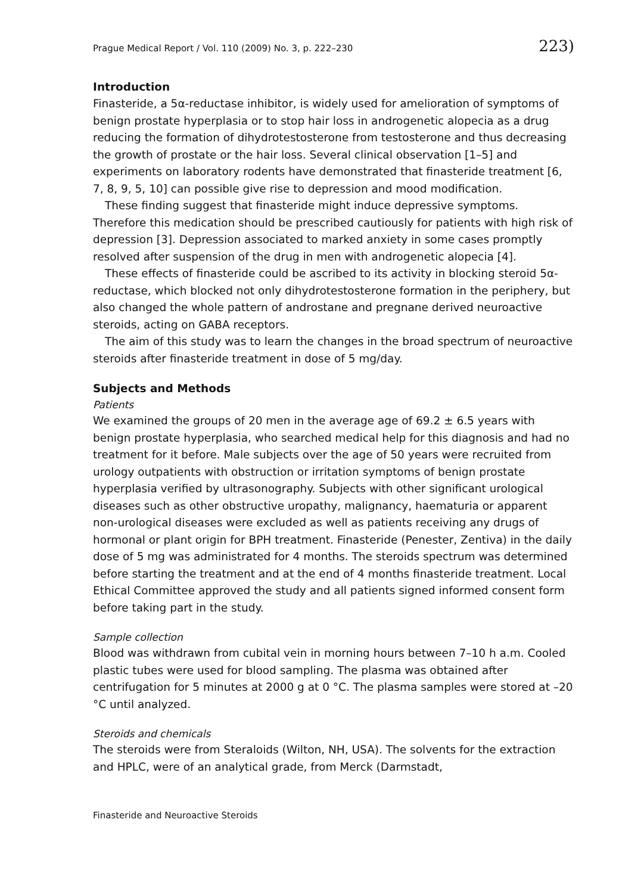Prague Medical Report / Vol. 110 (2009) No. 3, p. 222–230 223)
Introduction
Finasteride, a 5α-reductase inhibitor, is widely used for amelioration of symptoms of benign prostate hyperplasia or to stop hair loss in androgenetic alopecia as a drug reducing the formation of dihydrotestosterone from testosterone and thus decreasing the growth of prostate or the hair loss. Several clinical observation [1–5] and experiments on laboratory rodents have demonstrated that finasteride treatment [6, 7, 8, 9, 5, 10] can possible give rise to depression and mood modification.
These finding suggest that finasteride might induce depressive symptoms. Therefore this medication should be prescribed cautiously for patients with high risk of depression [3]. Depression associated to marked anxiety in some cases promptly resolved after suspension of the drug in men with androgenetic alopecia [4].
These effects of finasteride could be ascribed to its activity in blocking steroid 5α-reductase, which blocked not only dihydrotestosterone formation in the periphery, but also changed the whole pattern of androstane and pregnane derived neuroactive steroids, acting on GABA receptors.
The aim of this study was to learn the changes in the broad spectrum of neuroactive steroids after finasteride treatment in dose of 5 mg/day.
Subjects and Methods
Patients
We examined the groups of 20 men in the average age of 69.2 ± 6.5 years with benign prostate hyperplasia, who searched medical help for this diagnosis and had no treatment for it before. Male subjects over the age of 50 years were recruited from urology outpatients with obstruction or irritation symptoms of benign prostate hyperplasia verified by ultrasonography. Subjects with other significant urological diseases such as other obstructive uropathy, malignancy, haematuria or apparent non-urological diseases were excluded as well as patients receiving any drugs of hormonal or plant origin for BPH treatment. Finasteride (Penester, Zentiva) in the daily dose of 5 mg was administrated for 4 months. The steroids spectrum was determined before starting the treatment and at the end of 4 months finasteride treatment. Local Ethical Committee approved the study and all patients signed informed consent form before taking part in the study.
Sample collection
Blood was withdrawn from cubital vein in morning hours between 7–10 h a.m. Cooled plastic tubes were used for blood sampling. The plasma was obtained after centrifugation for 5 minutes at 2000 g at 0 °C. The plasma samples were stored at –20 °C until analyzed.
Steroids and chemicals
The steroids were from Steraloids (Wilton, NH, USA). The solvents for the extraction and HPLC, were of an analytical grade, from Merck (Darmstadt,
Finasteride and Neuroactive Steroids